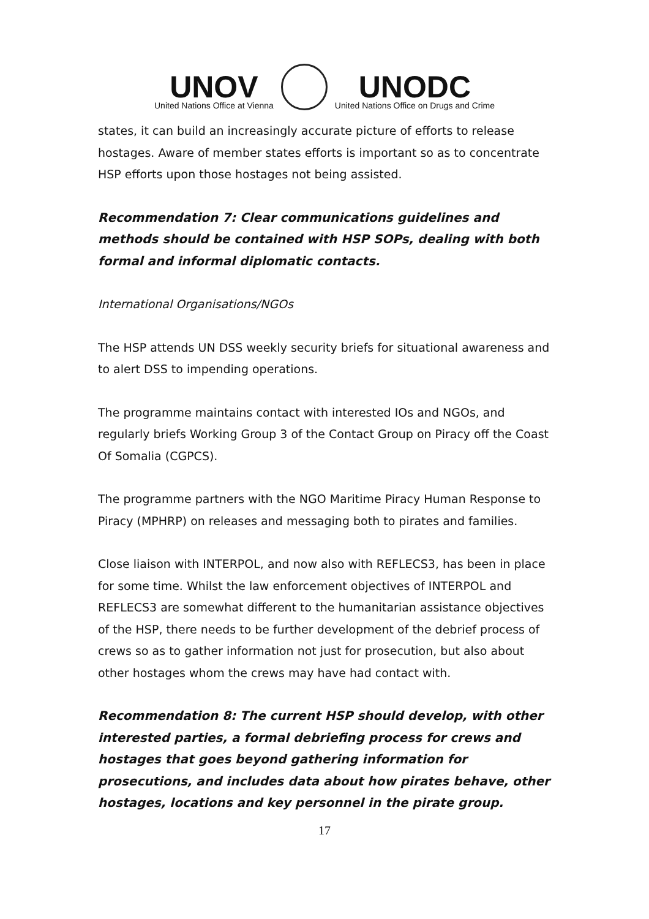UNOV
United Nations Office at Vienna
UNODC
United Nations Office on Drugs and Crime
states, it can build an increasingly accurate picture of efforts to release hostages. Aware of member states efforts is important so as to concentrate HSP efforts upon those hostages not being assisted.
Recommendation 7: Clear communications guidelines and methods should be contained with HSP SOPs, dealing with both formal and informal diplomatic contacts.
International Organisations/NGOs
The HSP attends UN DSS weekly security briefs for situational awareness and to alert DSS to impending operations.
The programme maintains contact with interested IOs and NGOs, and regularly briefs Working Group 3 of the Contact Group on Piracy off the Coast Of Somalia (CGPCS).
The programme partners with the NGO Maritime Piracy Human Response to Piracy (MPHRP) on releases and messaging both to pirates and families.
Close liaison with INTERPOL, and now also with REFLECS3, has been in place for some time. Whilst the law enforcement objectives of INTERPOL and REFLECS3 are somewhat different to the humanitarian assistance objectives of the HSP, there needs to be further development of the debrief process of crews so as to gather information not just for prosecution, but also about other hostages whom the crews may have had contact with.
Recommendation 8: The current HSP should develop, with other interested parties, a formal debriefing process for crews and hostages that goes beyond gathering information for prosecutions, and includes data about how pirates behave, other hostages, locations and key personnel in the pirate group.
17